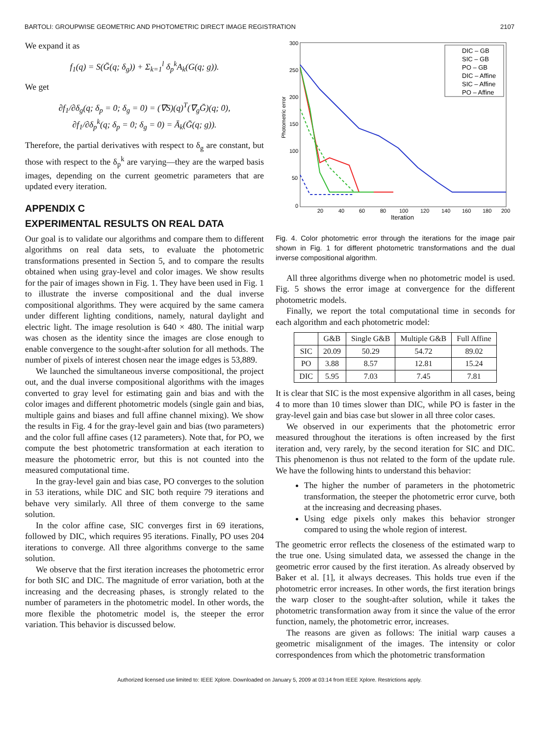BARTOLI: GROUPWISE GEOMETRIC AND PHOTOMETRIC DIRECT IMAGE REGISTRATION 2107
We expand it as
f<sub>1</sub>(q) = S(Ḡ(q; δ<sub>g</sub>)) + Σ<sub>k=1</sub><sup>l</sup> δ<sub>p</sub><sup>k</sup>A<sub>k</sub>(G(q; g)).
We get
∂f<sub>1</sub>/∂δ<sub>g</sub>(q; δ<sub>p</sub> = 0; δ<sub>g</sub> = 0) = (∇S)(q)<sup>T</sup>(∇<sub>g</sub>Ḡ)(q; 0),
∂f<sub>1</sub>/∂δ<sub>p</sub><sup>k</sup>(q; δ<sub>p</sub> = 0; δ<sub>g</sub> = 0) = Ā<sub>k</sub>(Ḡ(q; g)).
Therefore, the partial derivatives with respect to δ<sub>g</sub> are constant, but those with respect to the δ<sub>p</sub><sup>k</sup> are varying—they are the warped basis images, depending on the current geometric parameters that are updated every iteration.
APPENDIX C
EXPERIMENTAL RESULTS ON REAL DATA
Our goal is to validate our algorithms and compare them to different algorithms on real data sets, to evaluate the photometric transformations presented in Section 5, and to compare the results obtained when using gray-level and color images. We show results for the pair of images shown in Fig. 1. They have been used in Fig. 1 to illustrate the inverse compositional and the dual inverse compositional algorithms. They were acquired by the same camera under different lighting conditions, namely, natural daylight and electric light. The image resolution is 640 × 480. The initial warp was chosen as the identity since the images are close enough to enable convergence to the sought-after solution for all methods. The number of pixels of interest chosen near the image edges is 53,889.
We launched the simultaneous inverse compositional, the project out, and the dual inverse compositional algorithms with the images converted to gray level for estimating gain and bias and with the color images and different photometric models (single gain and bias, multiple gains and biases and full affine channel mixing). We show the results in Fig. 4 for the gray-level gain and bias (two parameters) and the color full affine cases (12 parameters). Note that, for PO, we compute the best photometric transformation at each iteration to measure the photometric error, but this is not counted into the measured computational time.
In the gray-level gain and bias case, PO converges to the solution in 53 iterations, while DIC and SIC both require 79 iterations and behave very similarly. All three of them converge to the same solution.
In the color affine case, SIC converges first in 69 iterations, followed by DIC, which requires 95 iterations. Finally, PO uses 204 iterations to converge. All three algorithms converge to the same solution.
We observe that the first iteration increases the photometric error for both SIC and DIC. The magnitude of error variation, both at the increasing and the decreasing phases, is strongly related to the number of parameters in the photometric model. In other words, the more flexible the photometric model is, the steeper the error variation. This behavior is discussed below.
Photometric error
300
250
200
150
100
50
0
20
40
60
80
100
120
140
160
180
200
Iteration
DIC – GB
SIC – GB
PO – GB
DIC – Affine
SIC – Affine
PO – Affine
Fig. 4. Color photometric error through the iterations for the image pair shown in Fig. 1 for different photometric transformations and the dual inverse compositional algorithm.
All three algorithms diverge when no photometric model is used. Fig. 5 shows the error image at convergence for the different photometric models.
Finally, we report the total computational time in seconds for each algorithm and each photometric model:
| | G&B | Single G&B | Multiple G&B | Full Affine |
| --- | --- | --- | --- | --- |
| SIC | 20.09 | 50.29 | 54.72 | 89.02 |
| PO | 3.88 | 8.57 | 12.81 | 15.24 |
| DIC | 5.95 | 7.03 | 7.45 | 7.81 |
It is clear that SIC is the most expensive algorithm in all cases, being 4 to more than 10 times slower than DIC, while PO is faster in the gray-level gain and bias case but slower in all three color cases.
We observed in our experiments that the photometric error measured throughout the iterations is often increased by the first iteration and, very rarely, by the second iteration for SIC and DIC. This phenomenon is thus not related to the form of the update rule. We have the following hints to understand this behavior:
The higher the number of parameters in the photometric transformation, the steeper the photometric error curve, both at the increasing and decreasing phases.
Using edge pixels only makes this behavior stronger compared to using the whole region of interest.
The geometric error reflects the closeness of the estimated warp to the true one. Using simulated data, we assessed the change in the geometric error caused by the first iteration. As already observed by Baker et al. [1], it always decreases. This holds true even if the photometric error increases. In other words, the first iteration brings the warp closer to the sought-after solution, while it takes the photometric transformation away from it since the value of the error function, namely, the photometric error, increases.
The reasons are given as follows: The initial warp causes a geometric misalignment of the images. The intensity or color correspondences from which the photometric transformation
Authorized licensed use limited to: IEEE Xplore. Downloaded on January 5, 2009 at 03:14 from IEEE Xplore. Restrictions apply.